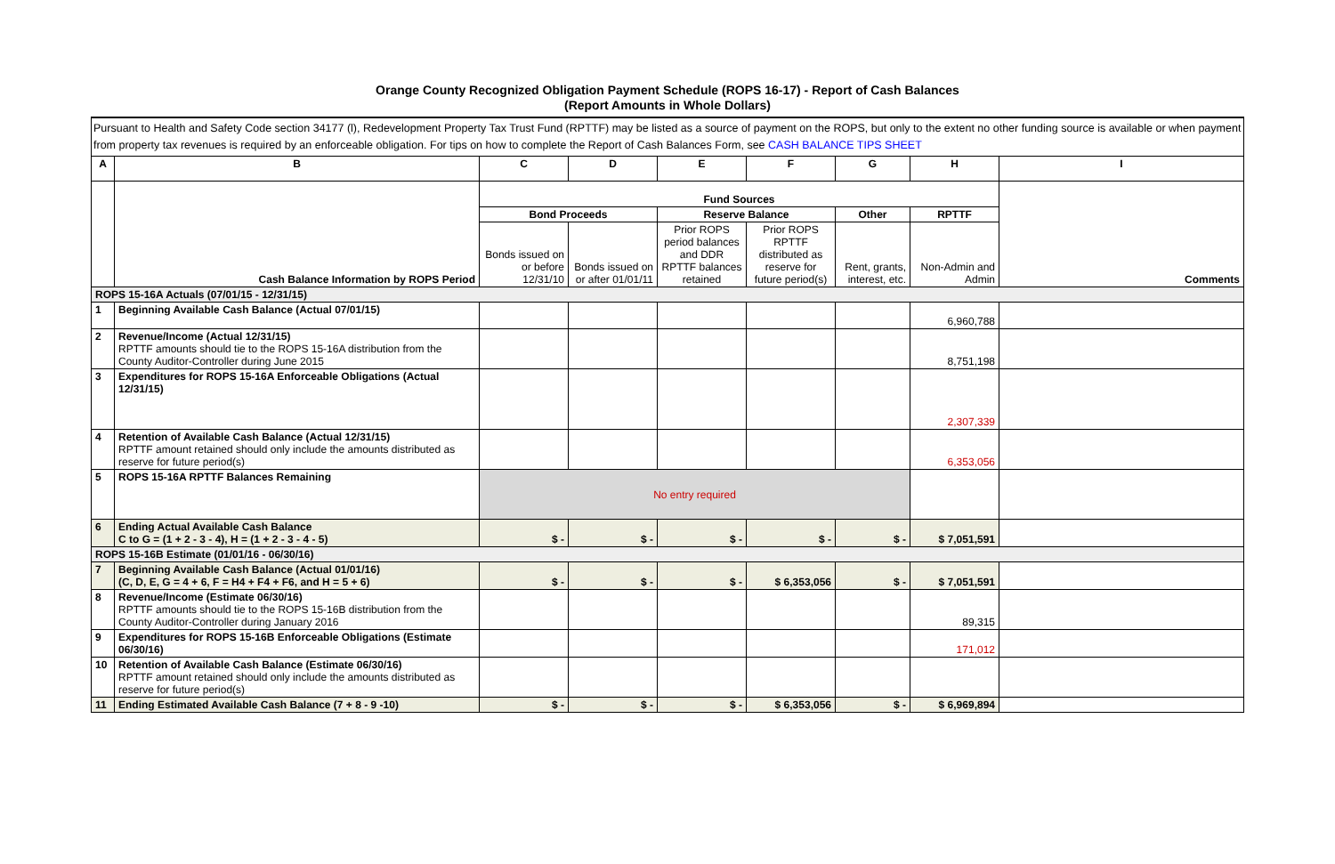Orange County Recognized Obligation Payment Schedule (ROPS 16-17) - Report of Cash Balances
(Report Amounts in Whole Dollars)
Pursuant to Health and Safety Code section 34177 (l), Redevelopment Property Tax Trust Fund (RPTTF) may be listed as a source of payment on the ROPS, but only to the extent no other funding source is available or when payment from property tax revenues is required by an enforceable obligation. For tips on how to complete the Report of Cash Balances Form, see CASH BALANCE TIPS SHEET
| A | B | C | D | E | F | G | H | I |
| --- | --- | --- | --- | --- | --- | --- | --- | --- |
| | Cash Balance Information by ROPS Period | Fund Sources | | | | | | Comments |
| | | Bond Proceeds | | Reserve Balance | | Other | RPTTF | |
| | | Bonds issued on or before 12/31/10 | Bonds issued on or after 01/01/11 | Prior ROPS period balances and DDR RPTTF balances retained | Prior ROPS RPTTF distributed as reserve for future period(s) | Rent, grants, interest, etc. | Non-Admin and Admin | |
| ROPS 15-16A Actuals (07/01/15 - 12/31/15) | | | | | | | | |
| 1 | Beginning Available Cash Balance (Actual 07/01/15) | | | | | | 6,960,788 | |
| 2 | Revenue/Income (Actual 12/31/15) RPTTF amounts should tie to the ROPS 15-16A distribution from the County Auditor-Controller during June 2015 | | | | | | 8,751,198 | |
| 3 | Expenditures for ROPS 15-16A Enforceable Obligations (Actual 12/31/15) | | | | | | 2,307,339 | |
| 4 | Retention of Available Cash Balance (Actual 12/31/15) RPTTF amount retained should only include the amounts distributed as reserve for future period(s) | | | | | | 6,353,056 | |
| 5 | ROPS 15-16A RPTTF Balances Remaining | No entry required | | | | | | |
| 6 | Ending Actual Available Cash Balance C to G = (1 + 2 - 3 - 4), H = (1 + 2 - 3 - 4 - 5) | $ - | $ - | $ - | $ - | $ - | $ 7,051,591 | |
| ROPS 15-16B Estimate (01/01/16 - 06/30/16) | | | | | | | | |
| 7 | Beginning Available Cash Balance (Actual 01/01/16) (C, D, E, G = 4 + 6, F = H4 + F4 + F6, and H = 5 + 6) | $ - | $ - | $ - | $ 6,353,056 | $ - | $ 7,051,591 | |
| 8 | Revenue/Income (Estimate 06/30/16) RPTTF amounts should tie to the ROPS 15-16B distribution from the County Auditor-Controller during January 2016 | | | | | | 89,315 | |
| 9 | Expenditures for ROPS 15-16B Enforceable Obligations (Estimate 06/30/16) | | | | | | 171,012 | |
| 10 | Retention of Available Cash Balance (Estimate 06/30/16) RPTTF amount retained should only include the amounts distributed as reserve for future period(s) | | | | | | | |
| 11 | Ending Estimated Available Cash Balance (7 + 8 - 9 -10) | $ - | $ - | $ - | $ 6,353,056 | $ - | $ 6,969,894 | |